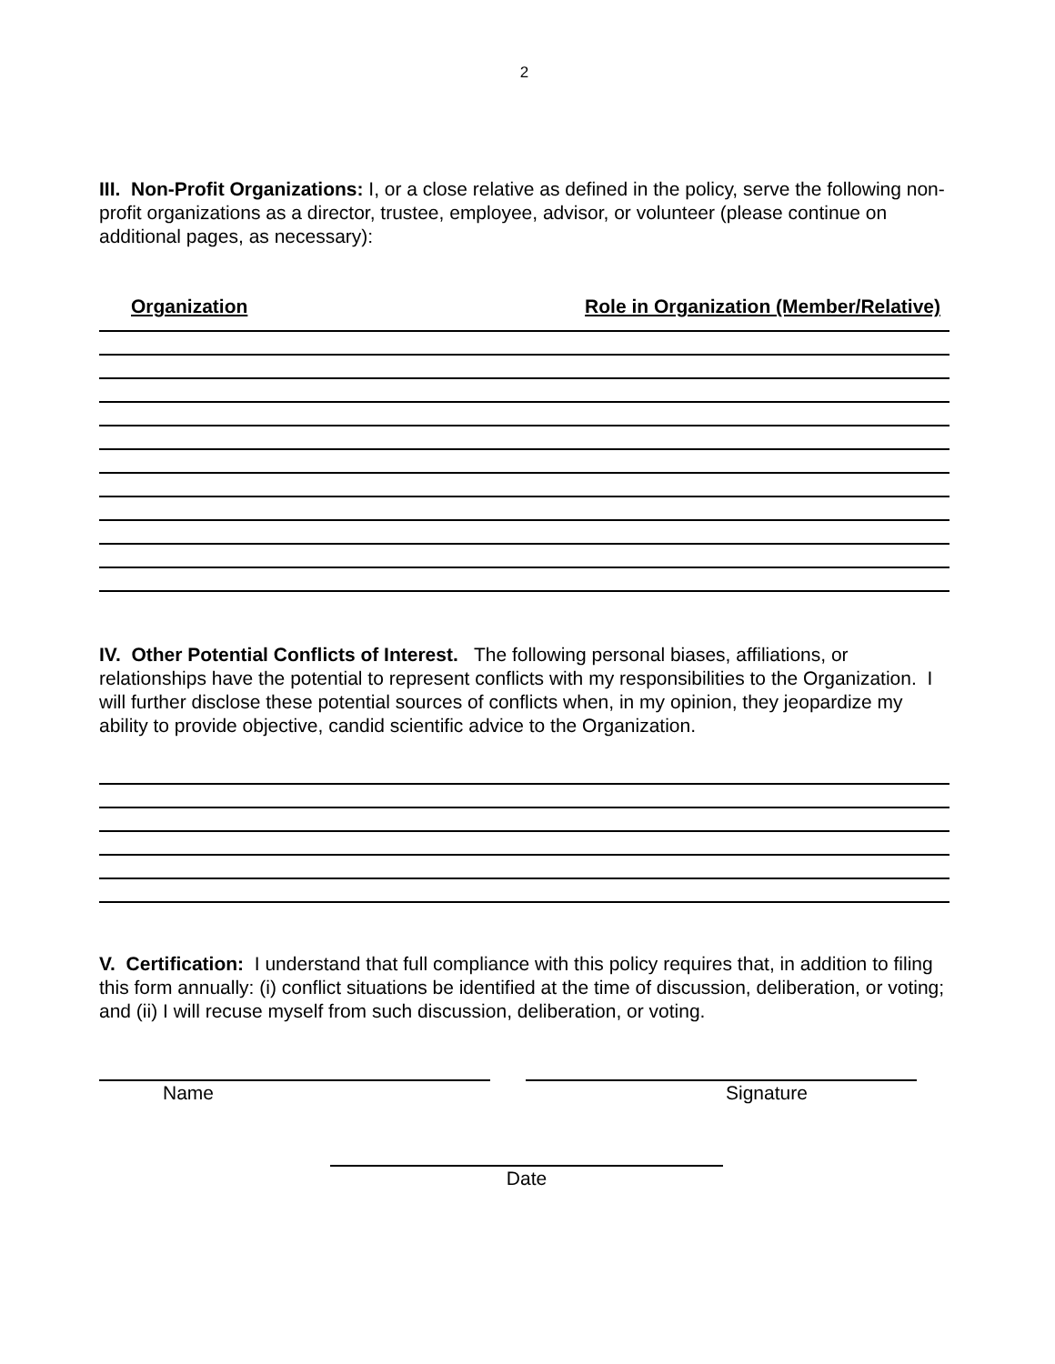2
III. Non-Profit Organizations: I, or a close relative as defined in the policy, serve the following non-profit organizations as a director, trustee, employee, advisor, or volunteer (please continue on additional pages, as necessary):
Organization Role in Organization (Member/Relative)
IV. Other Potential Conflicts of Interest. The following personal biases, affiliations, or relationships have the potential to represent conflicts with my responsibilities to the Organization. I will further disclose these potential sources of conflicts when, in my opinion, they jeopardize my ability to provide objective, candid scientific advice to the Organization.
V. Certification: I understand that full compliance with this policy requires that, in addition to filing this form annually: (i) conflict situations be identified at the time of discussion, deliberation, or voting; and (ii) I will recuse myself from such discussion, deliberation, or voting.
Name Signature
Date